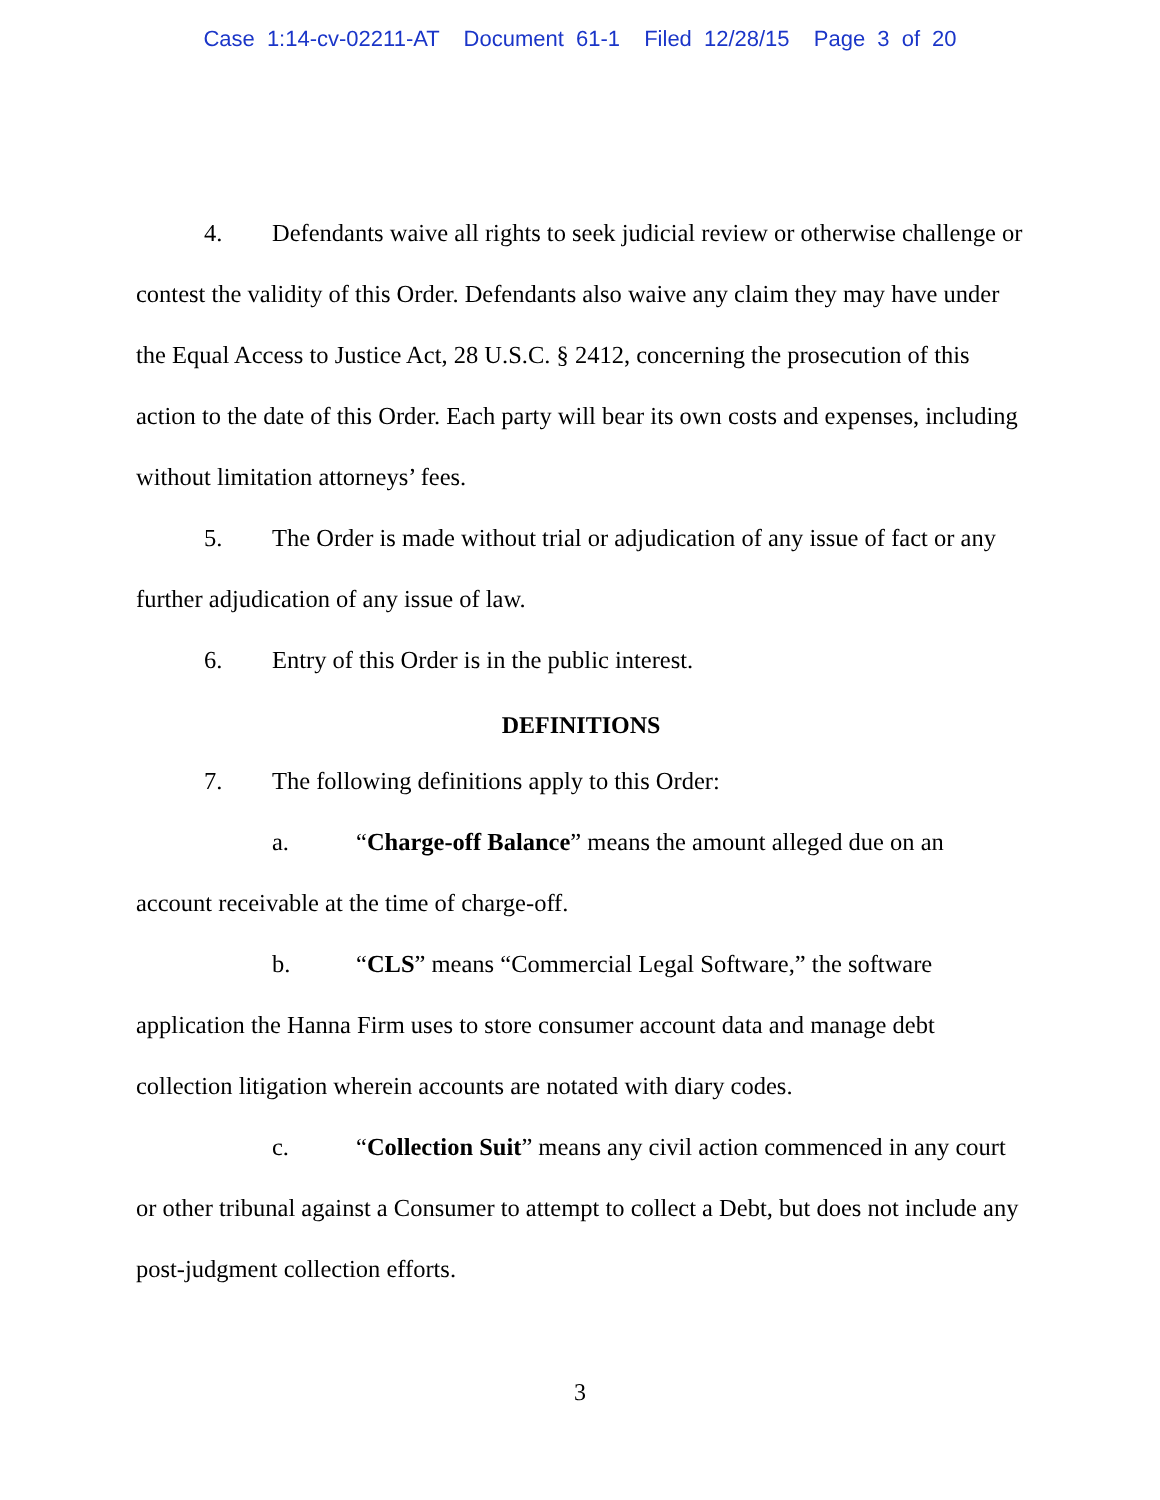Case 1:14-cv-02211-AT Document 61-1 Filed 12/28/15 Page 3 of 20
4. Defendants waive all rights to seek judicial review or otherwise challenge or contest the validity of this Order. Defendants also waive any claim they may have under the Equal Access to Justice Act, 28 U.S.C. § 2412, concerning the prosecution of this action to the date of this Order. Each party will bear its own costs and expenses, including without limitation attorneys’ fees.
5. The Order is made without trial or adjudication of any issue of fact or any further adjudication of any issue of law.
6. Entry of this Order is in the public interest.
DEFINITIONS
7. The following definitions apply to this Order:
a. “Charge-off Balance” means the amount alleged due on an account receivable at the time of charge-off.
b. “CLS” means “Commercial Legal Software,” the software application the Hanna Firm uses to store consumer account data and manage debt collection litigation wherein accounts are notated with diary codes.
c. “Collection Suit” means any civil action commenced in any court or other tribunal against a Consumer to attempt to collect a Debt, but does not include any post-judgment collection efforts.
3